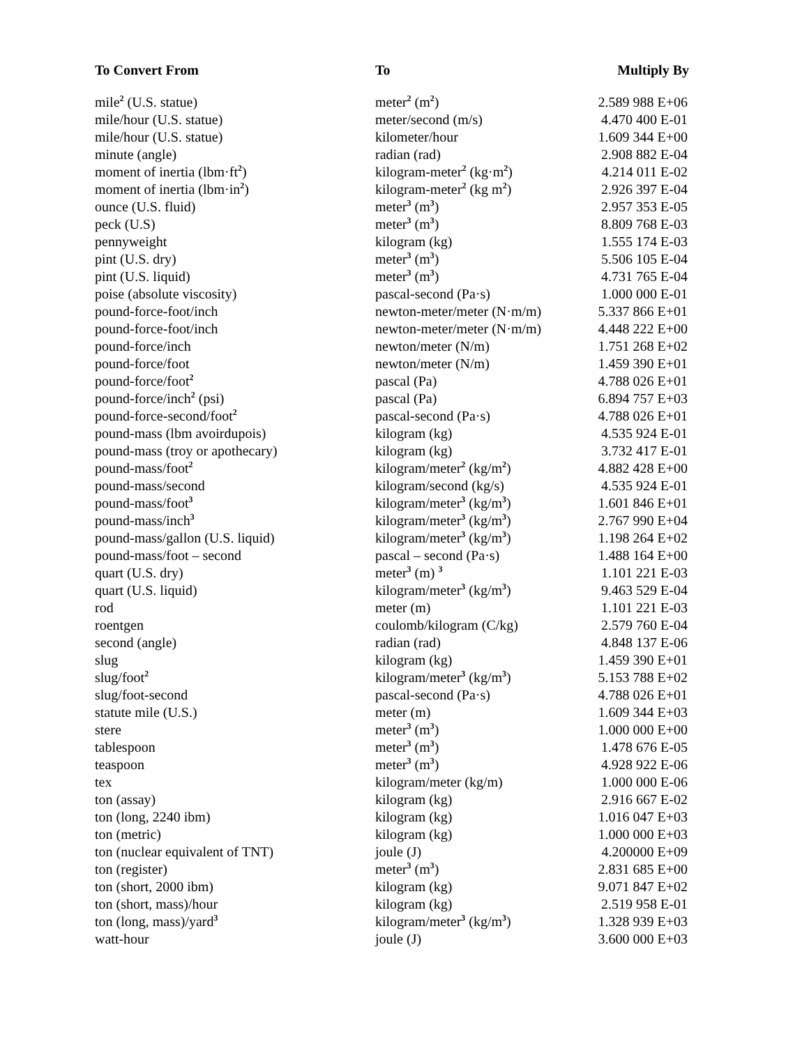| To Convert From | To | Multiply By |
| --- | --- | --- |
| mile<sup>2</sup> (U.S. statue) | meter<sup>2</sup> (m<sup>2</sup>) | 2.589 988 E+06 |
| mile/hour (U.S. statue) | meter/second (m/s) | 4.470 400 E-01 |
| mile/hour (U.S. statue) | kilometer/hour | 1.609 344 E+00 |
| minute (angle) | radian (rad) | 2.908 882 E-04 |
| moment of inertia (lbm·ft<sup>2</sup>) | kilogram-meter<sup>2</sup> (kg·m<sup>2</sup>) | 4.214 011 E-02 |
| moment of inertia (lbm·in<sup>2</sup>) | kilogram-meter<sup>2</sup> (kg m<sup>2</sup>) | 2.926 397 E-04 |
| ounce (U.S. fluid) | meter<sup>3</sup> (m<sup>3</sup>) | 2.957 353 E-05 |
| peck (U.S) | meter<sup>3</sup> (m<sup>3</sup>) | 8.809 768 E-03 |
| pennyweight | kilogram (kg) | 1.555 174 E-03 |
| pint (U.S. dry) | meter<sup>3</sup> (m<sup>3</sup>) | 5.506 105 E-04 |
| pint (U.S. liquid) | meter<sup>3</sup> (m<sup>3</sup>) | 4.731 765 E-04 |
| poise (absolute viscosity) | pascal-second (Pa·s) | 1.000 000 E-01 |
| pound-force-foot/inch | newton-meter/meter (N·m/m) | 5.337 866 E+01 |
| pound-force-foot/inch | newton-meter/meter (N·m/m) | 4.448 222 E+00 |
| pound-force/inch | newton/meter (N/m) | 1.751 268 E+02 |
| pound-force/foot | newton/meter (N/m) | 1.459 390 E+01 |
| pound-force/foot<sup>2</sup> | pascal (Pa) | 4.788 026 E+01 |
| pound-force/inch<sup>2</sup> (psi) | pascal (Pa) | 6.894 757 E+03 |
| pound-force-second/foot<sup>2</sup> | pascal-second (Pa·s) | 4.788 026 E+01 |
| pound-mass (lbm avoirdupois) | kilogram (kg) | 4.535 924 E-01 |
| pound-mass (troy or apothecary) | kilogram (kg) | 3.732 417 E-01 |
| pound-mass/foot<sup>2</sup> | kilogram/meter<sup>2</sup> (kg/m<sup>2</sup>) | 4.882 428 E+00 |
| pound-mass/second | kilogram/second (kg/s) | 4.535 924 E-01 |
| pound-mass/foot<sup>3</sup> | kilogram/meter<sup>3</sup> (kg/m<sup>3</sup>) | 1.601 846 E+01 |
| pound-mass/inch<sup>3</sup> | kilogram/meter<sup>3</sup> (kg/m<sup>3</sup>) | 2.767 990 E+04 |
| pound-mass/gallon (U.S. liquid) | kilogram/meter<sup>3</sup> (kg/m<sup>3</sup>) | 1.198 264 E+02 |
| pound-mass/foot – second | pascal – second (Pa·s) | 1.488 164 E+00 |
| quart (U.S. dry) | meter<sup>3</sup> (m) <sup>3</sup> | 1.101 221 E-03 |
| quart (U.S. liquid) | kilogram/meter<sup>3</sup> (kg/m<sup>3</sup>) | 9.463 529 E-04 |
| rod | meter (m) | 1.101 221 E-03 |
| roentgen | coulomb/kilogram (C/kg) | 2.579 760 E-04 |
| second (angle) | radian (rad) | 4.848 137 E-06 |
| slug | kilogram (kg) | 1.459 390 E+01 |
| slug/foot<sup>2</sup> | kilogram/meter<sup>3</sup> (kg/m<sup>3</sup>) | 5.153 788 E+02 |
| slug/foot-second | pascal-second (Pa·s) | 4.788 026 E+01 |
| statute mile (U.S.) | meter (m) | 1.609 344 E+03 |
| stere | meter<sup>3</sup> (m<sup>3</sup>) | 1.000 000 E+00 |
| tablespoon | meter<sup>3</sup> (m<sup>3</sup>) | 1.478 676 E-05 |
| teaspoon | meter<sup>3</sup> (m<sup>3</sup>) | 4.928 922 E-06 |
| tex | kilogram/meter (kg/m) | 1.000 000 E-06 |
| ton (assay) | kilogram (kg) | 2.916 667 E-02 |
| ton (long, 2240 ibm) | kilogram (kg) | 1.016 047 E+03 |
| ton (metric) | kilogram (kg) | 1.000 000 E+03 |
| ton (nuclear equivalent of TNT) | joule (J) | 4.200000 E+09 |
| ton (register) | meter<sup>3</sup> (m<sup>3</sup>) | 2.831 685 E+00 |
| ton (short, 2000 ibm) | kilogram (kg) | 9.071 847 E+02 |
| ton (short, mass)/hour | kilogram (kg) | 2.519 958 E-01 |
| ton (long, mass)/yard<sup>3</sup> | kilogram/meter<sup>3</sup> (kg/m<sup>3</sup>) | 1.328 939 E+03 |
| watt-hour | joule (J) | 3.600 000 E+03 |